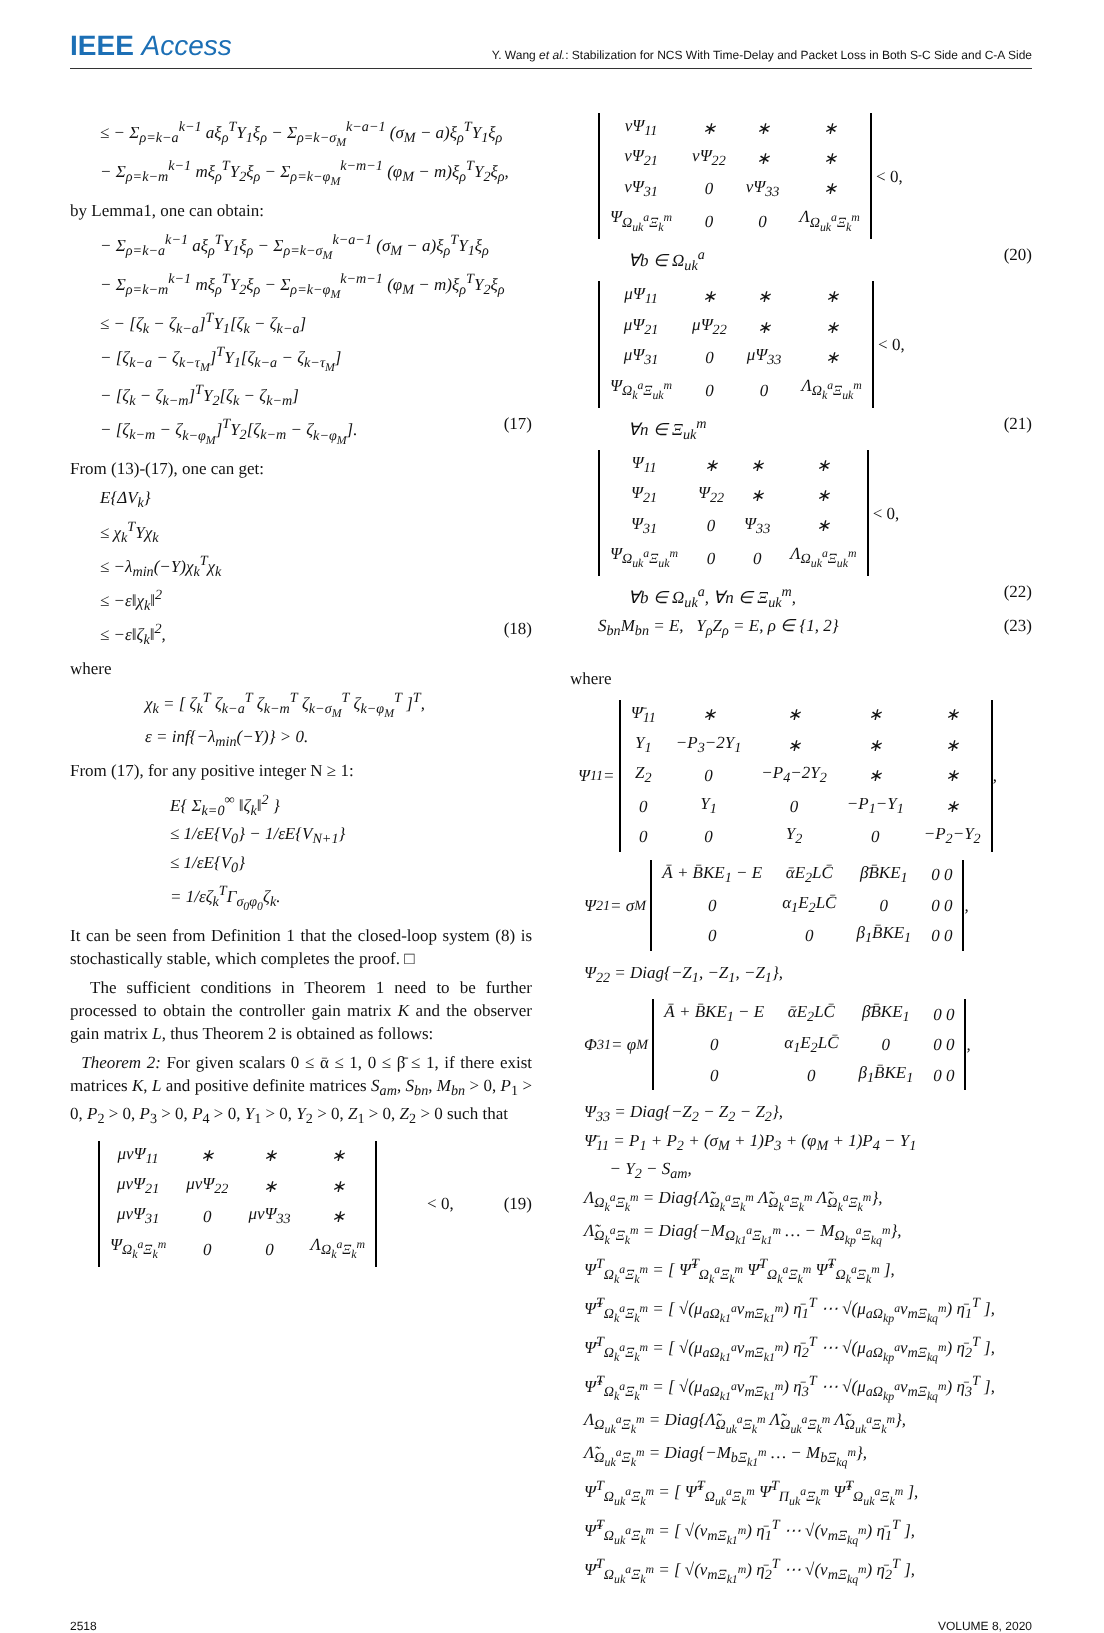IEEE Access Y. Wang et al.: Stabilization for NCS With Time-Delay and Packet Loss in Both S-C Side and C-A Side
≤ − Σ<sub>ρ=k−a</sub><sup>k−1</sup> aξ<sub>ρ</sub><sup>T</sup>Y<sub>1</sub>ξ<sub>ρ</sub> − Σ<sub>ρ=k−σ<sub>M</sub></sub><sup>k−a−1</sup> (σ<sub>M</sub> − a)ξ<sub>ρ</sub><sup>T</sup>Y<sub>1</sub>ξ<sub>ρ</sub>
− Σ<sub>ρ=k−m</sub><sup>k−1</sup> mξ<sub>ρ</sub><sup>T</sup>Y<sub>2</sub>ξ<sub>ρ</sub> − Σ<sub>ρ=k−φ<sub>M</sub></sub><sup>k−m−1</sup> (φ<sub>M</sub> − m)ξ<sub>ρ</sub><sup>T</sup>Y<sub>2</sub>ξ<sub>ρ</sub>,
by Lemma1, one can obtain:
− Σ<sub>ρ=k−a</sub><sup>k−1</sup> aξ<sub>ρ</sub><sup>T</sup>Y<sub>1</sub>ξ<sub>ρ</sub> − Σ<sub>ρ=k−σ<sub>M</sub></sub><sup>k−a−1</sup> (σ<sub>M</sub> − a)ξ<sub>ρ</sub><sup>T</sup>Y<sub>1</sub>ξ<sub>ρ</sub>
− Σ<sub>ρ=k−m</sub><sup>k−1</sup> mξ<sub>ρ</sub><sup>T</sup>Y<sub>2</sub>ξ<sub>ρ</sub> − Σ<sub>ρ=k−φ<sub>M</sub></sub><sup>k−m−1</sup> (φ<sub>M</sub> − m)ξ<sub>ρ</sub><sup>T</sup>Y<sub>2</sub>ξ<sub>ρ</sub>
≤ − [ζ<sub>k</sub> − ζ<sub>k−a</sub>]<sup>T</sup>Y<sub>1</sub>[ζ<sub>k</sub> − ζ<sub>k−a</sub>]
− [ζ<sub>k−a</sub> − ζ<sub>k−τ<sub>M</sub></sub>]<sup>T</sup>Y<sub>1</sub>[ζ<sub>k−a</sub> − ζ<sub>k−τ<sub>M</sub></sub>]
− [ζ<sub>k</sub> − ζ<sub>k−m</sub>]<sup>T</sup>Y<sub>2</sub>[ζ<sub>k</sub> − ζ<sub>k−m</sub>]
− [ζ<sub>k−m</sub> − ζ<sub>k−φ<sub>M</sub></sub>]<sup>T</sup>Y<sub>2</sub>[ζ<sub>k−m</sub> − ζ<sub>k−φ<sub>M</sub></sub>]. (17)
From (13)-(17), one can get:
E{ΔV<sub>k</sub>}
≤ χ<sub>k</sub><sup>T</sup>Υχ<sub>k</sub>
≤ −λ<sub>min</sub>(−Υ)χ<sub>k</sub><sup>T</sup>χ<sub>k</sub>
≤ −ε‖χ<sub>k</sub>‖<sup>2</sup>
≤ −ε‖ζ<sub>k</sub>‖<sup>2</sup>, (18)
where
χ<sub>k</sub> = [ ζ<sub>k</sub><sup>T</sup> ζ<sub>k−a</sub><sup>T</sup> ζ<sub>k−m</sub><sup>T</sup> ζ<sub>k−σ<sub>M</sub></sub><sup>T</sup> ζ<sub>k−φ<sub>M</sub></sub><sup>T</sup> ]<sup>T</sup>,
ε = inf{−λ<sub>min</sub>(−Υ)} > 0.
From (17), for any positive integer N ≥ 1:
E{ Σ<sub>k=0</sub><sup>∞</sup> ‖ζ<sub>k</sub>‖<sup>2</sup> }
≤ 1/εE{V<sub>0</sub>} − 1/εE{V<sub>N+1</sub>}
≤ 1/εE{V<sub>0</sub>}
= 1/εζ<sub>k</sub><sup>T</sup>Γ<sub>σ<sub>0</sub>φ<sub>0</sub></sub>ζ<sub>k</sub>.
It can be seen from Definition 1 that the closed-loop system (8) is stochastically stable, which completes the proof. □
The sufficient conditions in Theorem 1 need to be further processed to obtain the controller gain matrix K and the observer gain matrix L, thus Theorem 2 is obtained as follows:
Theorem 2: For given scalars 0 ≤ ᾱ ≤ 1, 0 ≤ β̄ ≤ 1, if there exist matrices K, L and positive definite matrices S<sub>am</sub>, S<sub>bn</sub>, M<sub>bn</sub> > 0, P<sub>1</sub> > 0, P<sub>2</sub> > 0, P<sub>3</sub> > 0, P<sub>4</sub> > 0, Y<sub>1</sub> > 0, Y<sub>2</sub> > 0, Z<sub>1</sub> > 0, Z<sub>2</sub> > 0 such that
| μνΨ<sub>11</sub> | ∗ | ∗ | ∗ |
| μνΨ<sub>21</sub> | μνΨ<sub>22</sub> | ∗ | ∗ |
| μνΨ<sub>31</sub> | 0 | μνΨ<sub>33</sub> | ∗ |
| Ψ<sub>Ω<sub>k</sub><sup>a</sup>Ξ<sub>k</sub><sup>m</sup></sub> | 0 | 0 | Λ<sub>Ω<sub>k</sub><sup>a</sup>Ξ<sub>k</sub><sup>m</sup></sub> |
< 0, (19)
| νΨ<sub>11</sub> | ∗ | ∗ | ∗ |
| νΨ<sub>21</sub> | νΨ<sub>22</sub> | ∗ | ∗ |
| νΨ<sub>31</sub> | 0 | νΨ<sub>33</sub> | ∗ |
| Ψ<sub>Ω<sub>uk</sub><sup>a</sup>Ξ<sub>k</sub><sup>m</sup></sub> | 0 | 0 | Λ<sub>Ω<sub>uk</sub><sup>a</sup>Ξ<sub>k</sub><sup>m</sup></sub> |
< 0,
∀b ∈ Ω<sub>uk</sub><sup>a</sup> (20)
| μΨ<sub>11</sub> | ∗ | ∗ | ∗ |
| μΨ<sub>21</sub> | μΨ<sub>22</sub> | ∗ | ∗ |
| μΨ<sub>31</sub> | 0 | μΨ<sub>33</sub> | ∗ |
| Ψ<sub>Ω<sub>k</sub><sup>a</sup>Ξ<sub>uk</sub><sup>m</sup></sub> | 0 | 0 | Λ<sub>Ω<sub>k</sub><sup>a</sup>Ξ<sub>uk</sub><sup>m</sup></sub> |
< 0,
∀n ∈ Ξ<sub>uk</sub><sup>m</sup> (21)
| Ψ<sub>11</sub> | ∗ | ∗ | ∗ |
| Ψ<sub>21</sub> | Ψ<sub>22</sub> | ∗ | ∗ |
| Ψ<sub>31</sub> | 0 | Ψ<sub>33</sub> | ∗ |
| Ψ<sub>Ω<sub>uk</sub><sup>a</sup>Ξ<sub>uk</sub><sup>m</sup></sub> | 0 | 0 | Λ<sub>Ω<sub>uk</sub><sup>a</sup>Ξ<sub>uk</sub><sup>m</sup></sub> |
< 0,
∀b ∈ Ω<sub>uk</sub><sup>a</sup>, ∀n ∈ Ξ<sub>uk</sub><sup>m</sup>, (22)
S<sub>bn</sub>M<sub>bn</sub> = E, Y<sub>ρ</sub>Z<sub>ρ</sub> = E, ρ ∈ {1, 2} (23)
where
Ψ<sub>11</sub> =
| Ψ̄<sub>11</sub> | ∗ | ∗ | ∗ | ∗ |
| Y<sub>1</sub> | −P<sub>3</sub>−2Y<sub>1</sub> | ∗ | ∗ | ∗ |
| Z<sub>2</sub> | 0 | −P<sub>4</sub>−2Y<sub>2</sub> | ∗ | ∗ |
| 0 | Y<sub>1</sub> | 0 | −P<sub>1</sub>−Y<sub>1</sub> | ∗ |
| 0 | 0 | Y<sub>2</sub> | 0 | −P<sub>2</sub>−Y<sub>2</sub> |
,
Ψ<sub>21</sub> = σ<sub>M</sub>
| Ā + B̄KE<sub>1</sub> − E | ᾱE<sub>2</sub>LC̄ | β̄B̄KE<sub>1</sub> | 0 0 |
| 0 | α<sub>1</sub>E<sub>2</sub>LC̄ | 0 | 0 0 |
| 0 | 0 | β<sub>1</sub>B̄KE<sub>1</sub> | 0 0 |
,
Ψ<sub>22</sub> = Diag{−Z<sub>1</sub>, −Z<sub>1</sub>, −Z<sub>1</sub>},
Φ<sub>31</sub> = φ<sub>M</sub>
| Ā + B̄KE<sub>1</sub> − E | ᾱE<sub>2</sub>LC̄ | β̄B̄KE<sub>1</sub> | 0 0 |
| 0 | α<sub>1</sub>E<sub>2</sub>LC̄ | 0 | 0 0 |
| 0 | 0 | β<sub>1</sub>B̄KE<sub>1</sub> | 0 0 |
,
Ψ<sub>33</sub> = Diag{−Z<sub>2</sub> − Z<sub>2</sub> − Z<sub>2</sub>},
Ψ̄<sub>11</sub> = P<sub>1</sub> + P<sub>2</sub> + (σ<sub>M</sub> + 1)P<sub>3</sub> + (φ<sub>M</sub> + 1)P<sub>4</sub> − Y<sub>1</sub>
− Y<sub>2</sub> − S<sub>am</sub>,
Λ<sub>Ω<sub>k</sub><sup>a</sup>Ξ<sub>k</sub><sup>m</sup></sub> = Diag{Λ̃<sub>Ω<sub>k</sub><sup>a</sup>Ξ<sub>k</sub><sup>m</sup></sub> Λ̃<sub>Ω<sub>k</sub><sup>a</sup>Ξ<sub>k</sub><sup>m</sup></sub> Λ̃<sub>Ω<sub>k</sub><sup>a</sup>Ξ<sub>k</sub><sup>m</sup></sub>},
Λ̃<sub>Ω<sub>k</sub><sup>a</sup>Ξ<sub>k</sub><sup>m</sup></sub> = Diag{−M<sub>Ω<sub>k1</sub><sup>a</sup>Ξ<sub>k1</sub><sup>m</sup></sub> … − M<sub>Ω<sub>kp</sub><sup>a</sup>Ξ<sub>kq</sub><sup>m</sup></sub>},
Ψ<sup>T</sup><sub>Ω<sub>k</sub><sup>a</sup>Ξ<sub>k</sub><sup>m</sup></sub> = [ Ψ̃<sup>T</sup><sub>Ω<sub>k</sub><sup>a</sup>Ξ<sub>k</sub><sup>m</sup></sub> Ψ̄<sup>T</sup><sub>Ω<sub>k</sub><sup>a</sup>Ξ<sub>k</sub><sup>m</sup></sub> Ψ̂<sup>T</sup><sub>Ω<sub>k</sub><sup>a</sup>Ξ<sub>k</sub><sup>m</sup></sub> ],
Ψ̃<sup>T</sup><sub>Ω<sub>k</sub><sup>a</sup>Ξ<sub>k</sub><sup>m</sup></sub> = [ √(μ<sub>aΩ<sub>k1</sub><sup>a</sup></sub>ν<sub>mΞ<sub>k1</sub><sup>m</sup></sub>) η̄<sub>1</sub><sup>T</sup> ⋯ √(μ<sub>aΩ<sub>kp</sub><sup>a</sup></sub>ν<sub>mΞ<sub>kq</sub><sup>m</sup></sub>) η̄<sub>1</sub><sup>T</sup> ],
Ψ̄<sup>T</sup><sub>Ω<sub>k</sub><sup>a</sup>Ξ<sub>k</sub><sup>m</sup></sub> = [ √(μ<sub>aΩ<sub>k1</sub><sup>a</sup></sub>ν<sub>mΞ<sub>k1</sub><sup>m</sup></sub>) η̄<sub>2</sub><sup>T</sup> ⋯ √(μ<sub>aΩ<sub>kp</sub><sup>a</sup></sub>ν<sub>mΞ<sub>kq</sub><sup>m</sup></sub>) η̄<sub>2</sub><sup>T</sup> ],
Ψ̂<sup>T</sup><sub>Ω<sub>k</sub><sup>a</sup>Ξ<sub>k</sub><sup>m</sup></sub> = [ √(μ<sub>aΩ<sub>k1</sub><sup>a</sup></sub>ν<sub>mΞ<sub>k1</sub><sup>m</sup></sub>) η̄<sub>3</sub><sup>T</sup> ⋯ √(μ<sub>aΩ<sub>kp</sub><sup>a</sup></sub>ν<sub>mΞ<sub>kq</sub><sup>m</sup></sub>) η̄<sub>3</sub><sup>T</sup> ],
Λ<sub>Ω<sub>uk</sub><sup>a</sup>Ξ<sub>k</sub><sup>m</sup></sub> = Diag{Λ̃<sub>Ω<sub>uk</sub><sup>a</sup>Ξ<sub>k</sub><sup>m</sup></sub> Λ̃<sub>Ω<sub>uk</sub><sup>a</sup>Ξ<sub>k</sub><sup>m</sup></sub> Λ̃<sub>Ω<sub>uk</sub><sup>a</sup>Ξ<sub>k</sub><sup>m</sup></sub>},
Λ̃<sub>Ω<sub>uk</sub><sup>a</sup>Ξ<sub>k</sub><sup>m</sup></sub> = Diag{−M<sub>bΞ<sub>k1</sub><sup>m</sup></sub> … − M<sub>bΞ<sub>kq</sub><sup>m</sup></sub>},
Ψ<sup>T</sup><sub>Ω<sub>uk</sub><sup>a</sup>Ξ<sub>k</sub><sup>m</sup></sub> = [ Ψ̃<sup>T</sup><sub>Ω<sub>uk</sub><sup>a</sup>Ξ<sub>k</sub><sup>m</sup></sub> Ψ̄<sup>T</sup><sub>Π<sub>uk</sub><sup>a</sup>Ξ<sub>k</sub><sup>m</sup></sub> Ψ̂<sup>T</sup><sub>Ω<sub>uk</sub><sup>a</sup>Ξ<sub>k</sub><sup>m</sup></sub> ],
Ψ̃<sup>T</sup><sub>Ω<sub>uk</sub><sup>a</sup>Ξ<sub>k</sub><sup>m</sup></sub> = [ √(ν<sub>mΞ<sub>k1</sub><sup>m</sup></sub>) η̄<sub>1</sub><sup>T</sup> ⋯ √(ν<sub>mΞ<sub>kq</sub><sup>m</sup></sub>) η̄<sub>1</sub><sup>T</sup> ],
Ψ̄<sup>T</sup><sub>Ω<sub>uk</sub><sup>a</sup>Ξ<sub>k</sub><sup>m</sup></sub> = [ √(ν<sub>mΞ<sub>k1</sub><sup>m</sup></sub>) η̄<sub>2</sub><sup>T</sup> ⋯ √(ν<sub>mΞ<sub>kq</sub><sup>m</sup></sub>) η̄<sub>2</sub><sup>T</sup> ],
2518 VOLUME 8, 2020